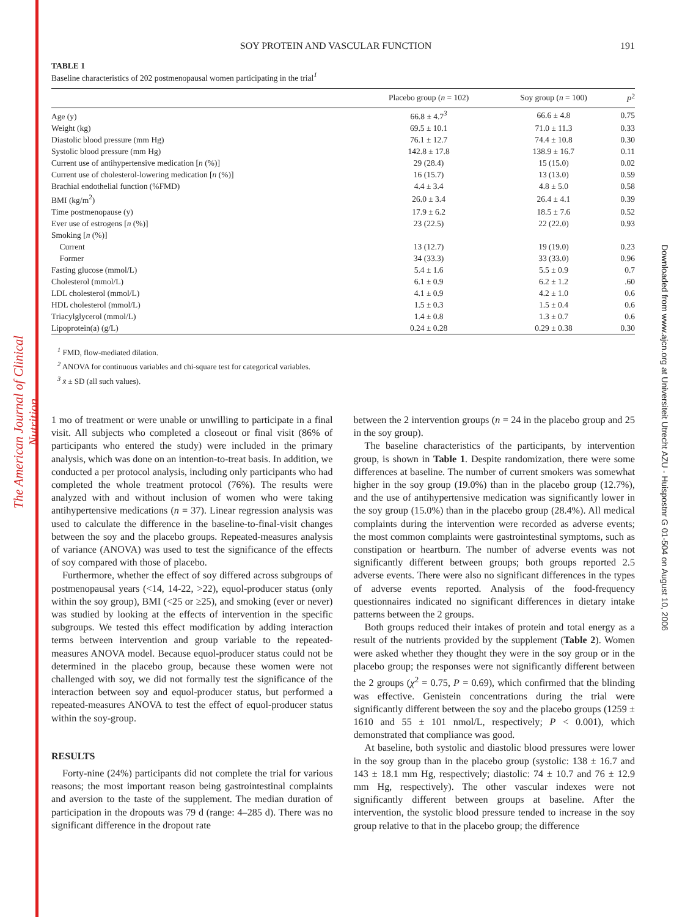The American Journal of Clinical Nutrition
Downloaded from www.ajcn.org at Universiteit Utrecht AZU - Huispostnr G 01-504 on August 10, 2006
SOY PROTEIN AND VASCULAR FUNCTION 191
TABLE 1
Baseline characteristics of 202 postmenopausal women participating in the trial<sup>1</sup>
| | Placebo group ( n = 102) | Soy group ( n = 100) | P<sup>2</sup> |
| --- | --- | --- | --- |
| Age (y) | 66.8 ± 4.7<sup>3</sup> | 66.6 ± 4.8 | 0.75 |
| Weight (kg) | 69.5 ± 10.1 | 71.0 ± 11.3 | 0.33 |
| Diastolic blood pressure (mm Hg) | 76.1 ± 12.7 | 74.4 ± 10.8 | 0.30 |
| Systolic blood pressure (mm Hg) | 142.8 ± 17.8 | 138.9 ± 16.7 | 0.11 |
| Current use of antihypertensive medication [ n (%)] | 29 (28.4) | 15 (15.0) | 0.02 |
| Current use of cholesterol-lowering medication [ n (%)] | 16 (15.7) | 13 (13.0) | 0.59 |
| Brachial endothelial function (%FMD) | 4.4 ± 3.4 | 4.8 ± 5.0 | 0.58 |
| BMI (kg/m<sup>2</sup>) | 26.0 ± 3.4 | 26.4 ± 4.1 | 0.39 |
| Time postmenopause (y) | 17.9 ± 6.2 | 18.5 ± 7.6 | 0.52 |
| Ever use of estrogens [ n (%)] | 23 (22.5) | 22 (22.0) | 0.93 |
| Smoking [ n (%)] | | | |
| Current | 13 (12.7) | 19 (19.0) | 0.23 |
| Former | 34 (33.3) | 33 (33.0) | 0.96 |
| Fasting glucose (mmol/L) | 5.4 ± 1.6 | 5.5 ± 0.9 | 0.7 |
| Cholesterol (mmol/L) | 6.1 ± 0.9 | 6.2 ± 1.2 | .60 |
| LDL cholesterol (mmol/L) | 4.1 ± 0.9 | 4.2 ± 1.0 | 0.6 |
| HDL cholesterol (mmol/L) | 1.5 ± 0.3 | 1.5 ± 0.4 | 0.6 |
| Triacylglycerol (mmol/L) | 1.4 ± 0.8 | 1.3 ± 0.7 | 0.6 |
| Lipoprotein(a) (g/L) | 0.24 ± 0.28 | 0.29 ± 0.38 | 0.30 |
<sup>1</sup> FMD, flow-mediated dilation.
<sup>2</sup> ANOVA for continuous variables and chi-square test for categorical variables.
<sup>3</sup> x̄ ± SD (all such values).
1 mo of treatment or were unable or unwilling to participate in a final visit. All subjects who completed a closeout or final visit (86% of participants who entered the study) were included in the primary analysis, which was done on an intention-to-treat basis. In addition, we conducted a per protocol analysis, including only participants who had completed the whole treatment protocol (76%). The results were analyzed with and without inclusion of women who were taking antihypertensive medications (n = 37). Linear regression analysis was used to calculate the difference in the baseline-to-final-visit changes between the soy and the placebo groups. Repeated-measures analysis of variance (ANOVA) was used to test the significance of the effects of soy compared with those of placebo.
Furthermore, whether the effect of soy differed across subgroups of postmenopausal years (<14, 14-22, >22), equol-producer status (only within the soy group), BMI (<25 or ≥25), and smoking (ever or never) was studied by looking at the effects of intervention in the specific subgroups. We tested this effect modification by adding interaction terms between intervention and group variable to the repeated-measures ANOVA model. Because equol-producer status could not be determined in the placebo group, because these women were not challenged with soy, we did not formally test the significance of the interaction between soy and equol-producer status, but performed a repeated-measures ANOVA to test the effect of equol-producer status within the soy-group.
RESULTS
Forty-nine (24%) participants did not complete the trial for various reasons; the most important reason being gastrointestinal complaints and aversion to the taste of the supplement. The median duration of participation in the dropouts was 79 d (range: 4–285 d). There was no significant difference in the dropout rate
between the 2 intervention groups (n = 24 in the placebo group and 25 in the soy group).
The baseline characteristics of the participants, by intervention group, is shown in Table 1. Despite randomization, there were some differences at baseline. The number of current smokers was somewhat higher in the soy group (19.0%) than in the placebo group (12.7%), and the use of antihypertensive medication was significantly lower in the soy group (15.0%) than in the placebo group (28.4%). All medical complaints during the intervention were recorded as adverse events; the most common complaints were gastrointestinal symptoms, such as constipation or heartburn. The number of adverse events was not significantly different between groups; both groups reported 2.5 adverse events. There were also no significant differences in the types of adverse events reported. Analysis of the food-frequency questionnaires indicated no significant differences in dietary intake patterns between the 2 groups.
Both groups reduced their intakes of protein and total energy as a result of the nutrients provided by the supplement (Table 2). Women were asked whether they thought they were in the soy group or in the placebo group; the responses were not significantly different between the 2 groups (χ<sup>2</sup> = 0.75, P = 0.69), which confirmed that the blinding was effective. Genistein concentrations during the trial were significantly different between the soy and the placebo groups (1259 ± 1610 and 55 ± 101 nmol/L, respectively; P < 0.001), which demonstrated that compliance was good.
At baseline, both systolic and diastolic blood pressures were lower in the soy group than in the placebo group (systolic: 138 ± 16.7 and 143 ± 18.1 mm Hg, respectively; diastolic: 74 ± 10.7 and 76 ± 12.9 mm Hg, respectively). The other vascular indexes were not significantly different between groups at baseline. After the intervention, the systolic blood pressure tended to increase in the soy group relative to that in the placebo group; the difference